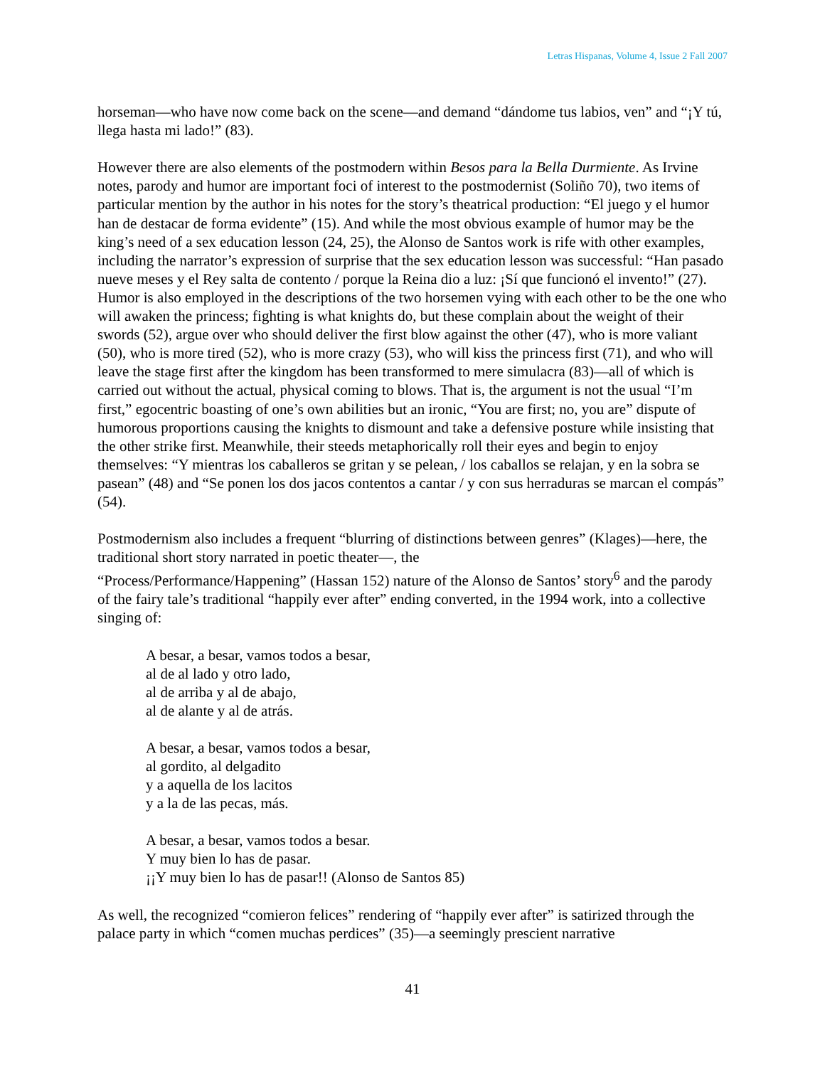Letras Hispanas, Volume 4, Issue 2 Fall 2007
horseman—who have now come back on the scene—and demand “dándome tus labios, ven” and “¡Y tú, llega hasta mi lado!” (83).
However there are also elements of the postmodern within Besos para la Bella Durmiente. As Irvine notes, parody and humor are important foci of interest to the postmodernist (Soliño 70), two items of particular mention by the author in his notes for the story’s theatrical production: “El juego y el humor han de destacar de forma evidente” (15). And while the most obvious example of humor may be the king’s need of a sex education lesson (24, 25), the Alonso de Santos work is rife with other examples, including the narrator’s expression of surprise that the sex education lesson was successful: “Han pasado nueve meses y el Rey salta de contento / porque la Reina dio a luz: ¡Sí que funcionó el invento!” (27). Humor is also employed in the descriptions of the two horsemen vying with each other to be the one who will awaken the princess; fighting is what knights do, but these complain about the weight of their swords (52), argue over who should deliver the first blow against the other (47), who is more valiant (50), who is more tired (52), who is more crazy (53), who will kiss the princess first (71), and who will leave the stage first after the kingdom has been transformed to mere simulacra (83)—all of which is carried out without the actual, physical coming to blows. That is, the argument is not the usual “I’m first,” egocentric boasting of one’s own abilities but an ironic, “You are first; no, you are” dispute of humorous proportions causing the knights to dismount and take a defensive posture while insisting that the other strike first. Meanwhile, their steeds metaphorically roll their eyes and begin to enjoy themselves: “Y mientras los caballeros se gritan y se pelean, / los caballos se relajan, y en la sobra se pasean” (48) and “Se ponen los dos jacos contentos a cantar / y con sus herraduras se marcan el compás” (54).
Postmodernism also includes a frequent “blurring of distinctions between genres” (Klages)—here, the traditional short story narrated in poetic theater—, the
“Process/Performance/Happening” (Hassan 152) nature of the Alonso de Santos’ story<sup>6</sup> and the parody of the fairy tale’s traditional “happily ever after” ending converted, in the 1994 work, into a collective singing of:
A besar, a besar, vamos todos a besar,
al de al lado y otro lado,
al de arriba y al de abajo,
al de alante y al de atrás.
A besar, a besar, vamos todos a besar,
al gordito, al delgadito
y a aquella de los lacitos
y a la de las pecas, más.
A besar, a besar, vamos todos a besar.
Y muy bien lo has de pasar.
¡¡Y muy bien lo has de pasar!! (Alonso de Santos 85)
As well, the recognized “comieron felices” rendering of “happily ever after” is satirized through the palace party in which “comen muchas perdices” (35)—a seemingly prescient narrative
41